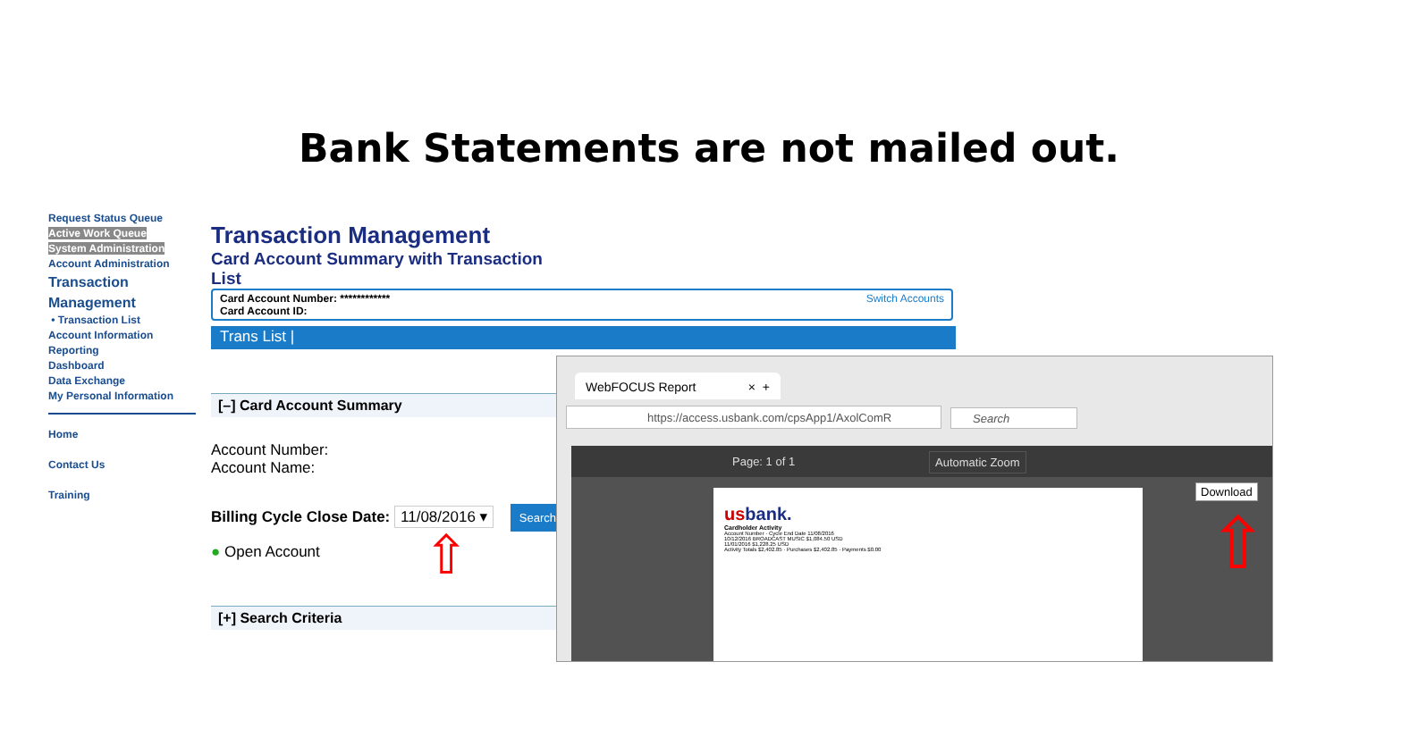Bank Statements are not mailed out.
Request Status Queue
Active Work Queue
System Administration
Account Administration
Transaction
Management
• Transaction List
Account Information
Reporting
Dashboard
Data Exchange
My Personal Information
Home
Contact Us
Training
Transaction Management
Card Account Summary with Transaction List
Switch Accounts Card Account Number: ************
Card Account ID:
Trans List |
[–] Card Account Summary
Account Number:
Account Name:
Billing Cycle Close Date: 11/08/2016 ▾ Search
● Open Account ⇧
[+] Search Criteria
WebFOCUS Report × +
https://access.usbank.com/cpsApp1/AxolComR Search
Page: 1 of 1 Automatic Zoom
usbank.
Cardholder Activity
Account Number · Cycle End Date 11/08/2016
10/12/2016 BROADCAST MUSIC $1,084.50 USD
11/01/2016 $1,228.25 USD
Activity Totals $2,402.85 · Purchases $2,402.85 · Payments $0.00
Download
⇧